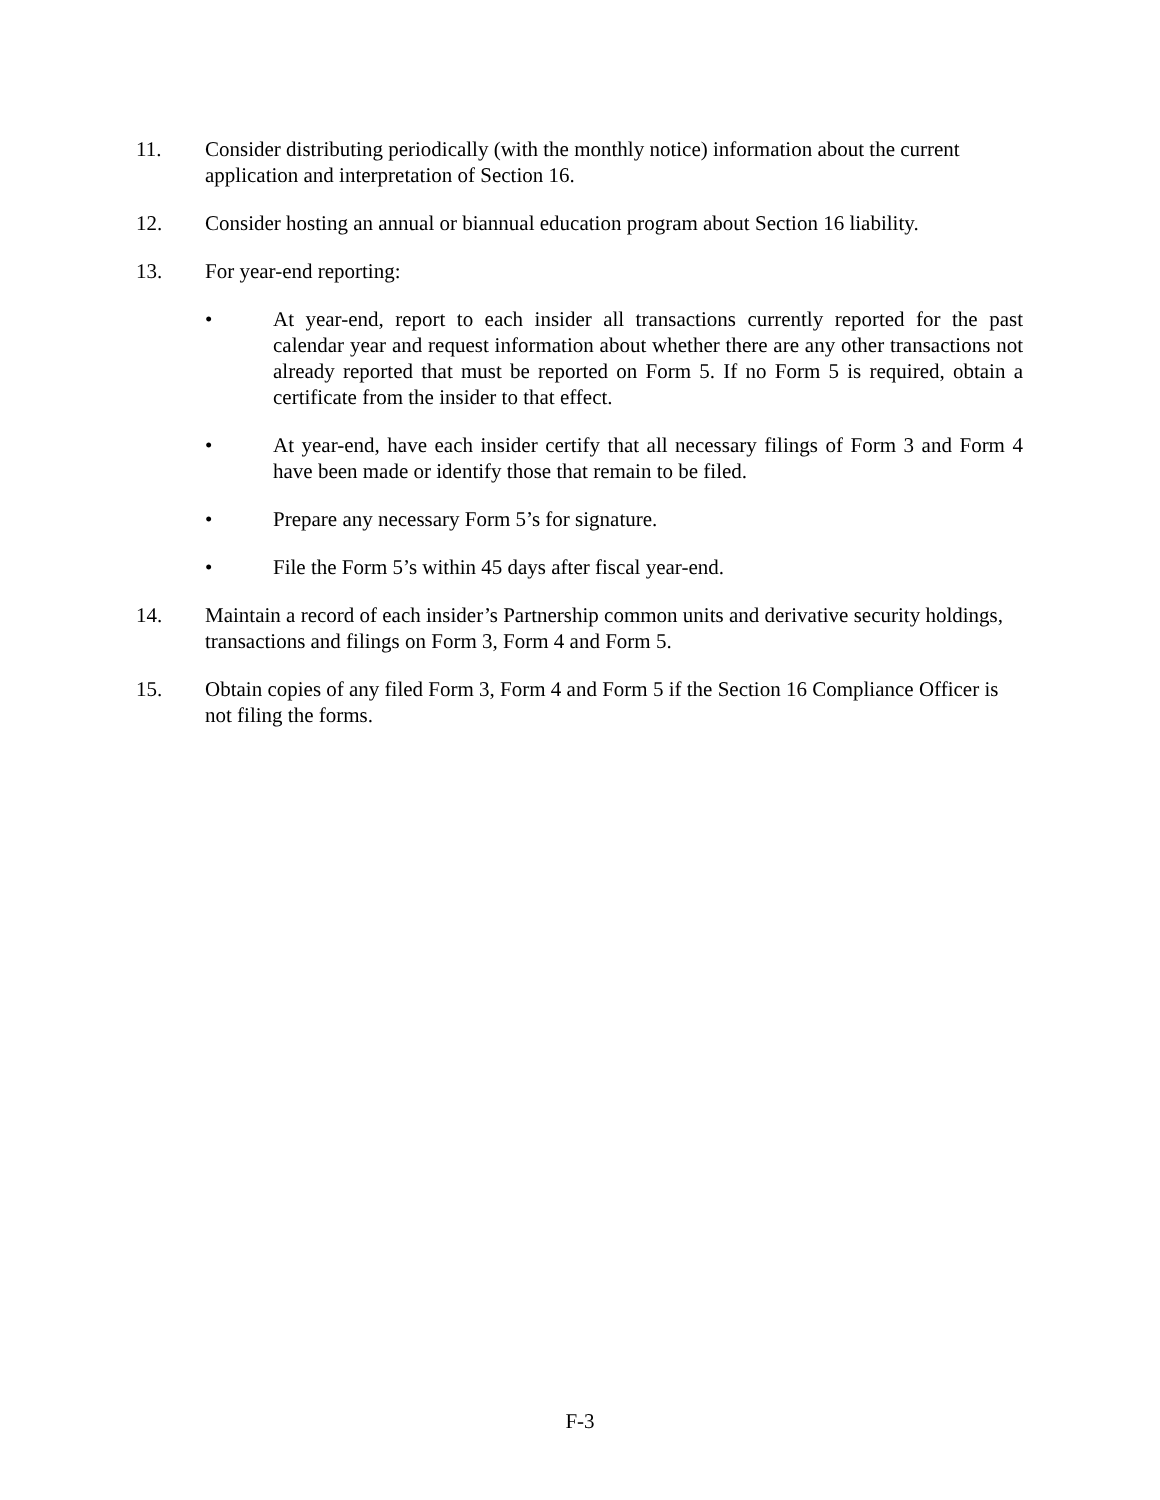11. Consider distributing periodically (with the monthly notice) information about the current application and interpretation of Section 16.
12. Consider hosting an annual or biannual education program about Section 16 liability.
13. For year-end reporting:
• At year-end, report to each insider all transactions currently reported for the past calendar year and request information about whether there are any other transactions not already reported that must be reported on Form 5. If no Form 5 is required, obtain a certificate from the insider to that effect.
• At year-end, have each insider certify that all necessary filings of Form 3 and Form 4 have been made or identify those that remain to be filed.
• Prepare any necessary Form 5’s for signature.
• File the Form 5’s within 45 days after fiscal year-end.
14. Maintain a record of each insider’s Partnership common units and derivative security holdings, transactions and filings on Form 3, Form 4 and Form 5.
15. Obtain copies of any filed Form 3, Form 4 and Form 5 if the Section 16 Compliance Officer is not filing the forms.
F-3